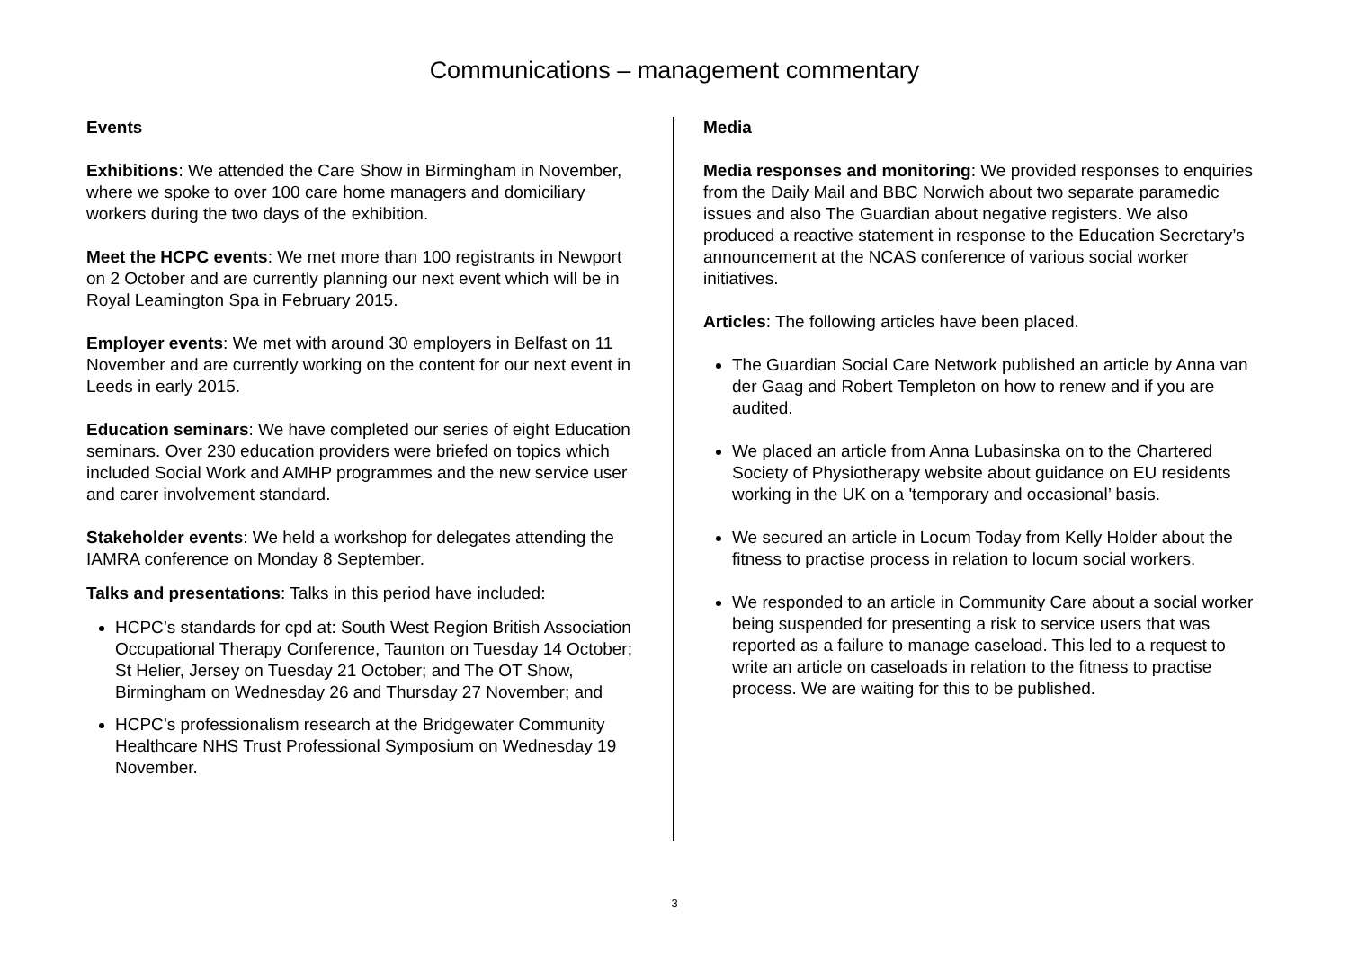Communications – management commentary
Events
Exhibitions: We attended the Care Show in Birmingham in November, where we spoke to over 100 care home managers and domiciliary workers during the two days of the exhibition.
Meet the HCPC events: We met more than 100 registrants in Newport on 2 October and are currently planning our next event which will be in Royal Leamington Spa in February 2015.
Employer events: We met with around 30 employers in Belfast on 11 November and are currently working on the content for our next event in Leeds in early 2015.
Education seminars: We have completed our series of eight Education seminars. Over 230 education providers were briefed on topics which included Social Work and AMHP programmes and the new service user and carer involvement standard.
Stakeholder events: We held a workshop for delegates attending the IAMRA conference on Monday 8 September.
Talks and presentations: Talks in this period have included:
HCPC’s standards for cpd at: South West Region British Association Occupational Therapy Conference, Taunton on Tuesday 14 October; St Helier, Jersey on Tuesday 21 October; and The OT Show, Birmingham on Wednesday 26 and Thursday 27 November; and
HCPC’s professionalism research at the Bridgewater Community Healthcare NHS Trust Professional Symposium on Wednesday 19 November.
Media
Media responses and monitoring: We provided responses to enquiries from the Daily Mail and BBC Norwich about two separate paramedic issues and also The Guardian about negative registers. We also produced a reactive statement in response to the Education Secretary’s announcement at the NCAS conference of various social worker initiatives.
Articles: The following articles have been placed.
The Guardian Social Care Network published an article by Anna van der Gaag and Robert Templeton on how to renew and if you are audited.
We placed an article from Anna Lubasinska on to the Chartered Society of Physiotherapy website about guidance on EU residents working in the UK on a 'temporary and occasional’ basis.
We secured an article in Locum Today from Kelly Holder about the fitness to practise process in relation to locum social workers.
We responded to an article in Community Care about a social worker being suspended for presenting a risk to service users that was reported as a failure to manage caseload. This led to a request to write an article on caseloads in relation to the fitness to practise process. We are waiting for this to be published.
3